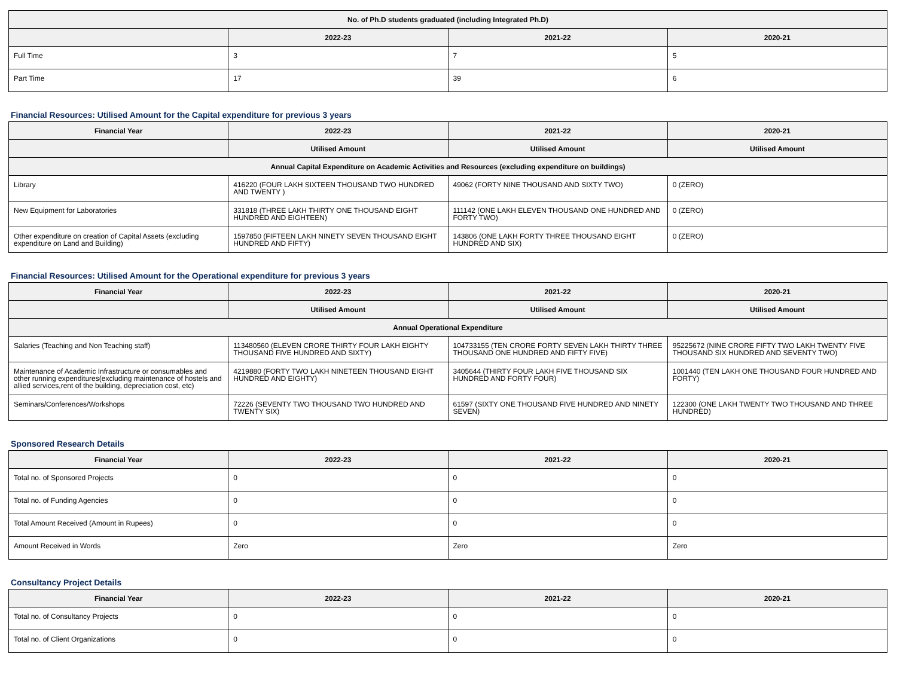| No. of Ph.D students graduated (including Integrated Ph.D) | | | |
| --- | --- | --- | --- |
| | 2022-23 | 2021-22 | 2020-21 |
| Full Time | 3 | 7 | 5 |
| Part Time | 17 | 39 | 6 |
Financial Resources: Utilised Amount for the Capital expenditure for previous 3 years
| Financial Year | 2022-23 | 2021-22 | 2020-21 |
| --- | --- | --- | --- |
| | Utilised Amount | Utilised Amount | Utilised Amount |
| Annual Capital Expenditure on Academic Activities and Resources (excluding expenditure on buildings) | | | |
| Library | 416220 (FOUR LAKH SIXTEEN THOUSAND TWO HUNDRED AND TWENTY ) | 49062 (FORTY NINE THOUSAND AND SIXTY TWO) | 0 (ZERO) |
| New Equipment for Laboratories | 331818 (THREE LAKH THIRTY ONE THOUSAND EIGHT HUNDRED AND EIGHTEEN) | 111142 (ONE LAKH ELEVEN THOUSAND ONE HUNDRED AND FORTY TWO) | 0 (ZERO) |
| Other expenditure on creation of Capital Assets (excluding expenditure on Land and Building) | 1597850 (FIFTEEN LAKH NINETY SEVEN THOUSAND EIGHT HUNDRED AND FIFTY) | 143806 (ONE LAKH FORTY THREE THOUSAND EIGHT HUNDRED AND SIX) | 0 (ZERO) |
Financial Resources: Utilised Amount for the Operational expenditure for previous 3 years
| Financial Year | 2022-23 | 2021-22 | 2020-21 |
| --- | --- | --- | --- |
| | Utilised Amount | Utilised Amount | Utilised Amount |
| Annual Operational Expenditure | | | |
| Salaries (Teaching and Non Teaching staff) | 113480560 (ELEVEN CRORE THIRTY FOUR LAKH EIGHTY THOUSAND FIVE HUNDRED AND SIXTY) | 104733155 (TEN CRORE FORTY SEVEN LAKH THIRTY THREE THOUSAND ONE HUNDRED AND FIFTY FIVE) | 95225672 (NINE CRORE FIFTY TWO LAKH TWENTY FIVE THOUSAND SIX HUNDRED AND SEVENTY TWO) |
| Maintenance of Academic Infrastructure or consumables and other running expenditures(excluding maintenance of hostels and allied services,rent of the building, depreciation cost, etc) | 4219880 (FORTY TWO LAKH NINETEEN THOUSAND EIGHT HUNDRED AND EIGHTY) | 3405644 (THIRTY FOUR LAKH FIVE THOUSAND SIX HUNDRED AND FORTY FOUR) | 1001440 (TEN LAKH ONE THOUSAND FOUR HUNDRED AND FORTY) |
| Seminars/Conferences/Workshops | 72226 (SEVENTY TWO THOUSAND TWO HUNDRED AND TWENTY SIX) | 61597 (SIXTY ONE THOUSAND FIVE HUNDRED AND NINETY SEVEN) | 122300 (ONE LAKH TWENTY TWO THOUSAND AND THREE HUNDRED) |
Sponsored Research Details
| Financial Year | 2022-23 | 2021-22 | 2020-21 |
| --- | --- | --- | --- |
| Total no. of Sponsored Projects | 0 | 0 | 0 |
| Total no. of Funding Agencies | 0 | 0 | 0 |
| Total Amount Received (Amount in Rupees) | 0 | 0 | 0 |
| Amount Received in Words | Zero | Zero | Zero |
Consultancy Project Details
| Financial Year | 2022-23 | 2021-22 | 2020-21 |
| --- | --- | --- | --- |
| Total no. of Consultancy Projects | 0 | 0 | 0 |
| Total no. of Client Organizations | 0 | 0 | 0 |